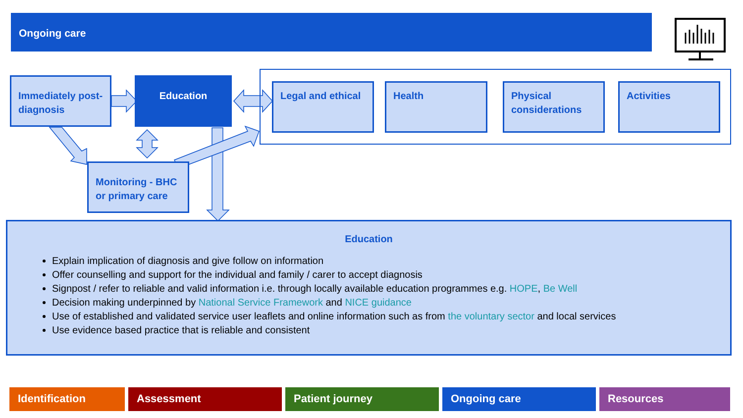Ongoing care
Immediately post-diagnosis
Education
Monitoring - BHC or primary care
Legal and ethical Health
Physical considerations
Activities
Education
Explain implication of diagnosis and give follow on information
Offer counselling and support for the individual and family / carer to accept diagnosis
Signpost / refer to reliable and valid information i.e. through locally available education programmes e.g. HOPE, Be Well
Decision making underpinned by National Service Framework and NICE guidance
Use of established and validated service user leaflets and online information such as from the voluntary sector and local services
Use evidence based practice that is reliable and consistent
Identification Assessment Patient journey Ongoing care Resources